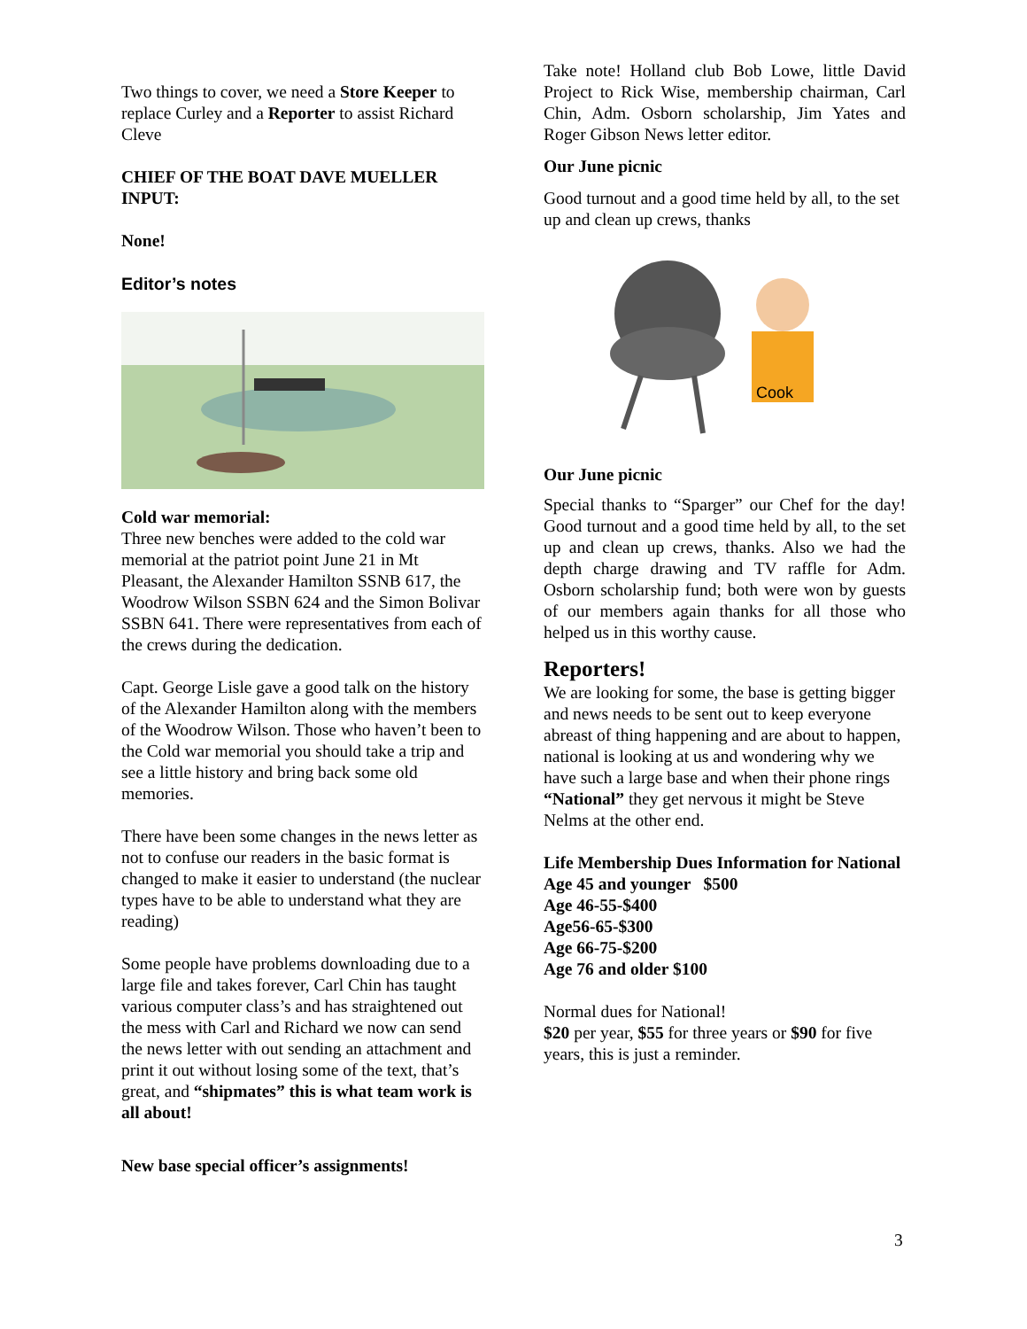Two things to cover, we need a Store Keeper to replace Curley and a Reporter to assist Richard Cleve
CHIEF OF THE BOAT DAVE MUELLER INPUT:
None!
Editor’s notes
Cold war memorial:
Three new benches were added to the cold war memorial at the patriot point June 21 in Mt Pleasant, the Alexander Hamilton SSNB 617, the Woodrow Wilson SSBN 624 and the Simon Bolivar SSBN 641. There were representatives from each of the crews during the dedication.
Capt. George Lisle gave a good talk on the history of the Alexander Hamilton along with the members of the Woodrow Wilson. Those who haven’t been to the Cold war memorial you should take a trip and see a little history and bring back some old memories.
There have been some changes in the news letter as not to confuse our readers in the basic format is changed to make it easier to understand (the nuclear types have to be able to understand what they are reading)
Some people have problems downloading due to a large file and takes forever, Carl Chin has taught various computer class’s and has straightened out the mess with Carl and Richard we now can send the news letter with out sending an attachment and print it out without losing some of the text, that’s great, and “shipmates” this is what team work is all about!
New base special officer’s assignments!
Take note! Holland club Bob Lowe, little David Project to Rick Wise, membership chairman, Carl Chin, Adm. Osborn scholarship, Jim Yates and Roger Gibson News letter editor.
Our June picnic
Good turnout and a good time held by all, to the set up and clean up crews, thanks
Cook
Our June picnic
Special thanks to “Sparger” our Chef for the day! Good turnout and a good time held by all, to the set up and clean up crews, thanks. Also we had the depth charge drawing and TV raffle for Adm. Osborn scholarship fund; both were won by guests of our members again thanks for all those who helped us in this worthy cause.
Reporters!
We are looking for some, the base is getting bigger and news needs to be sent out to keep everyone abreast of thing happening and are about to happen, national is looking at us and wondering why we have such a large base and when their phone rings “National” they get nervous it might be Steve Nelms at the other end.
Life Membership Dues Information for National
Age 45 and younger $500
Age 46-55-$400
Age56-65-$300
Age 66-75-$200
Age 76 and older $100
Normal dues for National!
$20 per year, $55 for three years or $90 for five years, this is just a reminder.
3